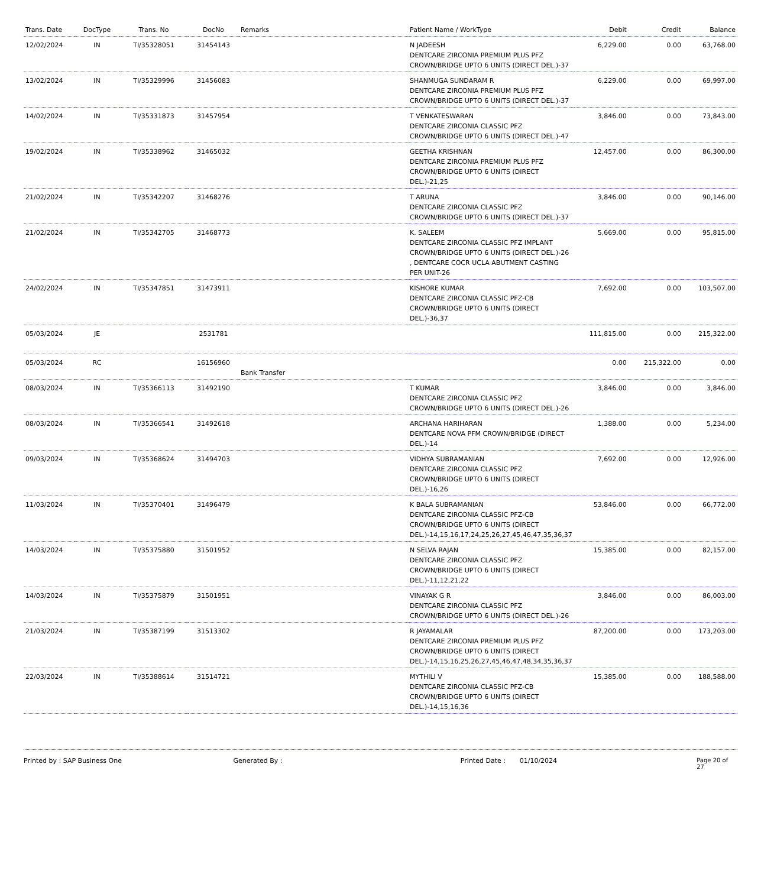| Trans. Date | DocType | Trans. No | DocNo | Remarks | Patient Name / WorkType | Debit | Credit | Balance |
| --- | --- | --- | --- | --- | --- | --- | --- | --- |
| 12/02/2024 | IN | TI/35328051 | 31454143 | | N JADEESH DENTCARE ZIRCONIA PREMIUM PLUS PFZ CROWN/BRIDGE UPTO 6 UNITS (DIRECT DEL.)-37 | 6,229.00 | 0.00 | 63,768.00 |
| 13/02/2024 | IN | TI/35329996 | 31456083 | | SHANMUGA SUNDARAM R DENTCARE ZIRCONIA PREMIUM PLUS PFZ CROWN/BRIDGE UPTO 6 UNITS (DIRECT DEL.)-37 | 6,229.00 | 0.00 | 69,997.00 |
| 14/02/2024 | IN | TI/35331873 | 31457954 | | T VENKATESWARAN DENTCARE ZIRCONIA CLASSIC PFZ CROWN/BRIDGE UPTO 6 UNITS (DIRECT DEL.)-47 | 3,846.00 | 0.00 | 73,843.00 |
| 19/02/2024 | IN | TI/35338962 | 31465032 | | GEETHA KRISHNAN DENTCARE ZIRCONIA PREMIUM PLUS PFZ CROWN/BRIDGE UPTO 6 UNITS (DIRECT DEL.)-21,25 | 12,457.00 | 0.00 | 86,300.00 |
| 21/02/2024 | IN | TI/35342207 | 31468276 | | T ARUNA DENTCARE ZIRCONIA CLASSIC PFZ CROWN/BRIDGE UPTO 6 UNITS (DIRECT DEL.)-37 | 3,846.00 | 0.00 | 90,146.00 |
| 21/02/2024 | IN | TI/35342705 | 31468773 | | K. SALEEM DENTCARE ZIRCONIA CLASSIC PFZ IMPLANT CROWN/BRIDGE UPTO 6 UNITS (DIRECT DEL.)-26 , DENTCARE COCR UCLA ABUTMENT CASTING PER UNIT-26 | 5,669.00 | 0.00 | 95,815.00 |
| 24/02/2024 | IN | TI/35347851 | 31473911 | | KISHORE KUMAR DENTCARE ZIRCONIA CLASSIC PFZ-CB CROWN/BRIDGE UPTO 6 UNITS (DIRECT DEL.)-36,37 | 7,692.00 | 0.00 | 103,507.00 |
| 05/03/2024 | JE | | 2531781 | | | 111,815.00 | 0.00 | 215,322.00 |
| 05/03/2024 | RC | | 16156960 | Bank Transfer | | 0.00 | 215,322.00 | 0.00 |
| 08/03/2024 | IN | TI/35366113 | 31492190 | | T KUMAR DENTCARE ZIRCONIA CLASSIC PFZ CROWN/BRIDGE UPTO 6 UNITS (DIRECT DEL.)-26 | 3,846.00 | 0.00 | 3,846.00 |
| 08/03/2024 | IN | TI/35366541 | 31492618 | | ARCHANA HARIHARAN DENTCARE NOVA PFM CROWN/BRIDGE (DIRECT DEL.)-14 | 1,388.00 | 0.00 | 5,234.00 |
| 09/03/2024 | IN | TI/35368624 | 31494703 | | VIDHYA SUBRAMANIAN DENTCARE ZIRCONIA CLASSIC PFZ CROWN/BRIDGE UPTO 6 UNITS (DIRECT DEL.)-16,26 | 7,692.00 | 0.00 | 12,926.00 |
| 11/03/2024 | IN | TI/35370401 | 31496479 | | K BALA SUBRAMANIAN DENTCARE ZIRCONIA CLASSIC PFZ-CB CROWN/BRIDGE UPTO 6 UNITS (DIRECT DEL.)-14,15,16,17,24,25,26,27,45,46,47,35,36,37 | 53,846.00 | 0.00 | 66,772.00 |
| 14/03/2024 | IN | TI/35375880 | 31501952 | | N SELVA RAJAN DENTCARE ZIRCONIA CLASSIC PFZ CROWN/BRIDGE UPTO 6 UNITS (DIRECT DEL.)-11,12,21,22 | 15,385.00 | 0.00 | 82,157.00 |
| 14/03/2024 | IN | TI/35375879 | 31501951 | | VINAYAK G R DENTCARE ZIRCONIA CLASSIC PFZ CROWN/BRIDGE UPTO 6 UNITS (DIRECT DEL.)-26 | 3,846.00 | 0.00 | 86,003.00 |
| 21/03/2024 | IN | TI/35387199 | 31513302 | | R JAYAMALAR DENTCARE ZIRCONIA PREMIUM PLUS PFZ CROWN/BRIDGE UPTO 6 UNITS (DIRECT DEL.)-14,15,16,25,26,27,45,46,47,48,34,35,36,37 | 87,200.00 | 0.00 | 173,203.00 |
| 22/03/2024 | IN | TI/35388614 | 31514721 | | MYTHILI V DENTCARE ZIRCONIA CLASSIC PFZ-CB CROWN/BRIDGE UPTO 6 UNITS (DIRECT DEL.)-14,15,16,36 | 15,385.00 | 0.00 | 188,588.00 |
Printed by : SAP Business One Generated By : Printed Date : 01/10/2024 Page 20 of 27